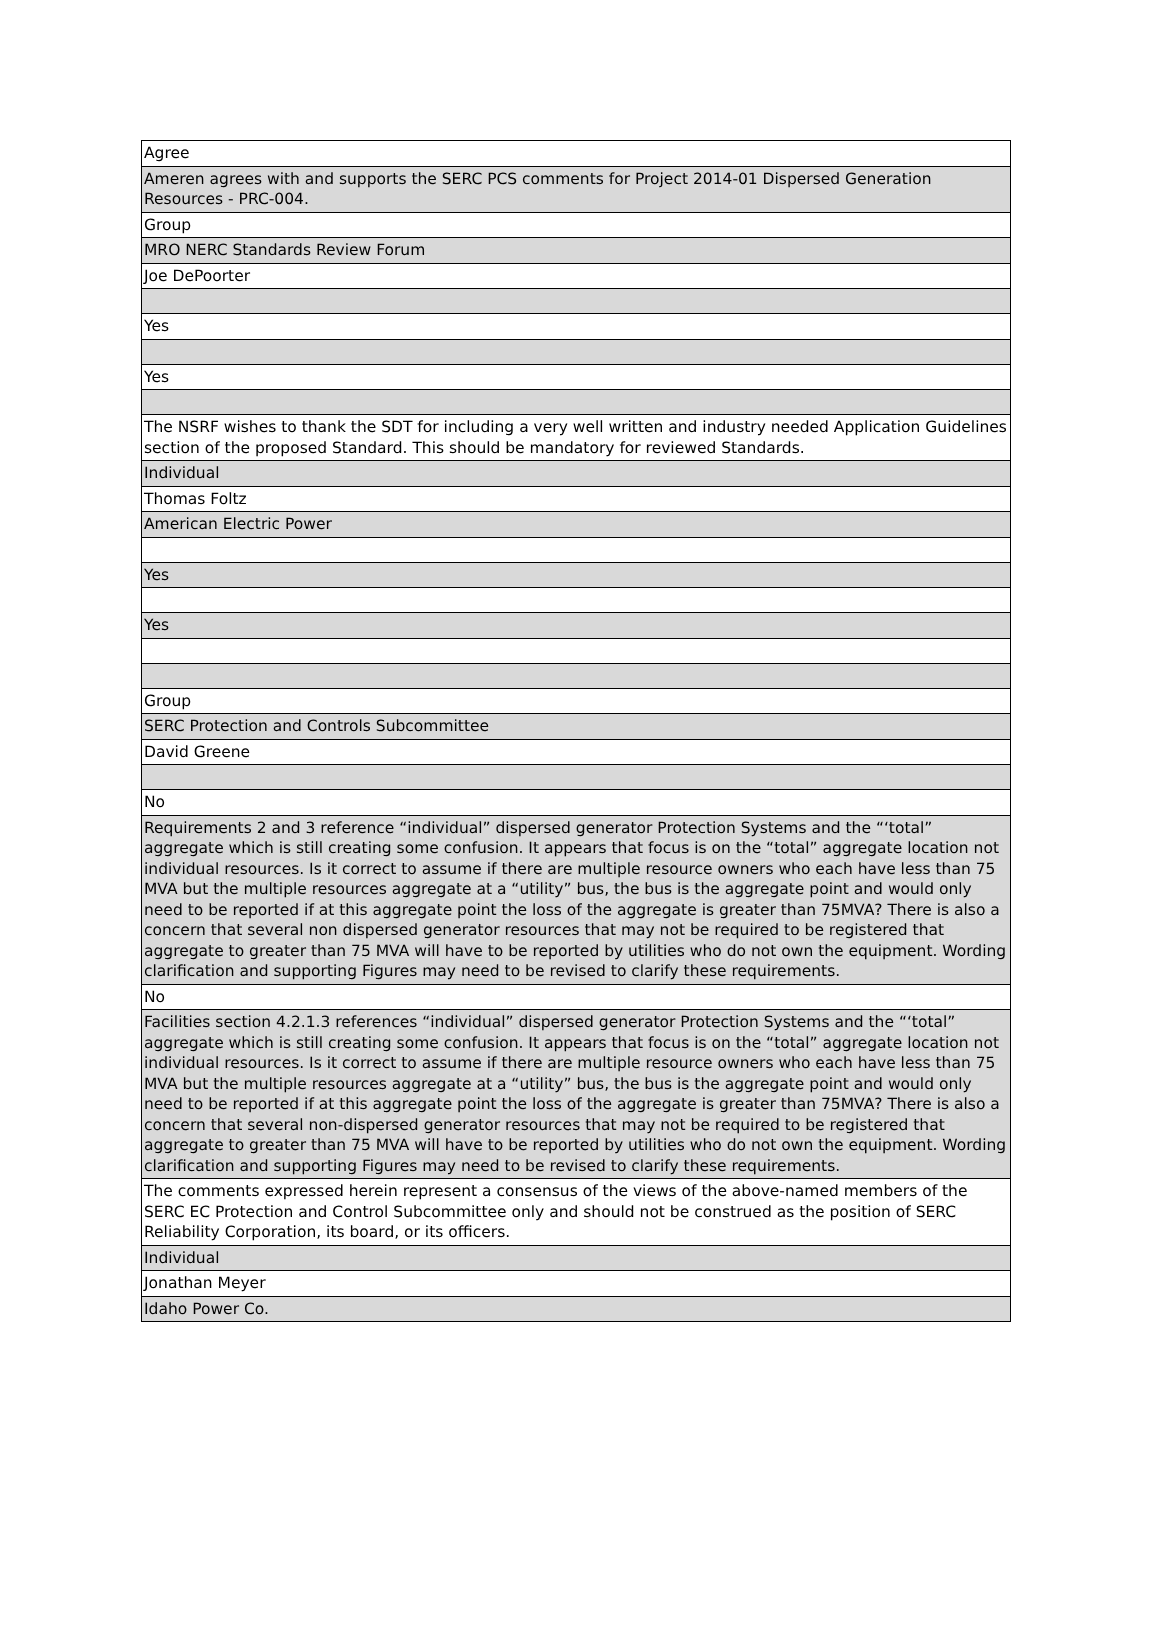| Agree |
| Ameren agrees with and supports the SERC PCS comments for Project 2014-01 Dispersed Generation Resources - PRC-004. |
| Group |
| MRO NERC Standards Review Forum |
| Joe DePoorter |
| Yes |
| Yes |
| The NSRF wishes to thank the SDT for including a very well written and industry needed Application Guidelines section of the proposed Standard. This should be mandatory for reviewed Standards. |
| Individual |
| Thomas Foltz |
| American Electric Power |
| Yes |
| Yes |
| Group |
| SERC Protection and Controls Subcommittee |
| David Greene |
| No |
| Requirements 2 and 3 reference “individual” dispersed generator Protection Systems and the “‘total” aggregate which is still creating some confusion. It appears that focus is on the “total” aggregate location not individual resources. Is it correct to assume if there are multiple resource owners who each have less than 75 MVA but the multiple resources aggregate at a “utility” bus, the bus is the aggregate point and would only need to be reported if at this aggregate point the loss of the aggregate is greater than 75MVA? There is also a concern that several non dispersed generator resources that may not be required to be registered that aggregate to greater than 75 MVA will have to be reported by utilities who do not own the equipment. Wording clarification and supporting Figures may need to be revised to clarify these requirements. |
| No |
| Facilities section 4.2.1.3 references “individual” dispersed generator Protection Systems and the “‘total” aggregate which is still creating some confusion. It appears that focus is on the “total” aggregate location not individual resources. Is it correct to assume if there are multiple resource owners who each have less than 75 MVA but the multiple resources aggregate at a “utility” bus, the bus is the aggregate point and would only need to be reported if at this aggregate point the loss of the aggregate is greater than 75MVA? There is also a concern that several non-dispersed generator resources that may not be required to be registered that aggregate to greater than 75 MVA will have to be reported by utilities who do not own the equipment. Wording clarification and supporting Figures may need to be revised to clarify these requirements. |
| The comments expressed herein represent a consensus of the views of the above-named members of the SERC EC Protection and Control Subcommittee only and should not be construed as the position of SERC Reliability Corporation, its board, or its officers. |
| Individual |
| Jonathan Meyer |
| Idaho Power Co. |